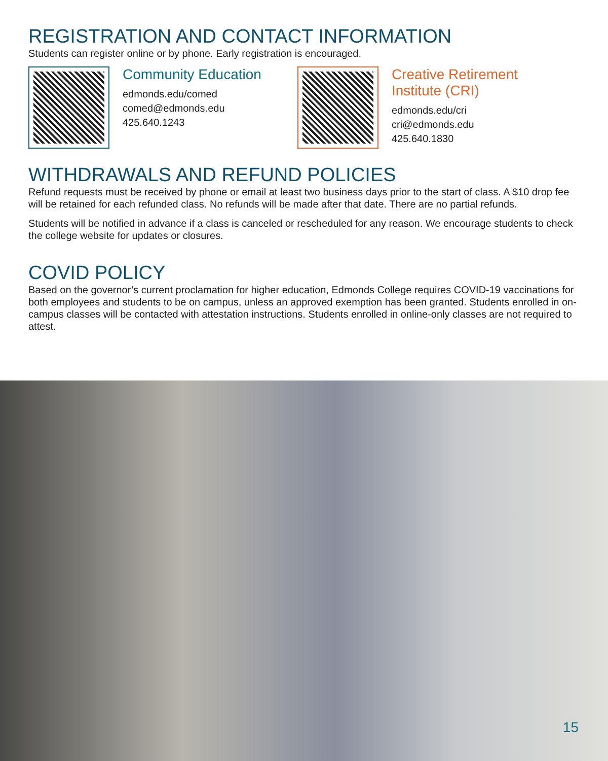REGISTRATION AND CONTACT INFORMATION
Students can register online or by phone. Early registration is encouraged.
Community Education
edmonds.edu/comed
comed@edmonds.edu
425.640.1243
Creative Retirement Institute (CRI)
edmonds.edu/cri
cri@edmonds.edu
425.640.1830
WITHDRAWALS AND REFUND POLICIES
Refund requests must be received by phone or email at least two business days prior to the start of class. A $10 drop fee will be retained for each refunded class. No refunds will be made after that date. There are no partial refunds.
Students will be notified in advance if a class is canceled or rescheduled for any reason. We encourage students to check the college website for updates or closures.
COVID POLICY
Based on the governor’s current proclamation for higher education, Edmonds College requires COVID-19 vaccinations for both employees and students to be on campus, unless an approved exemption has been granted. Students enrolled in on-campus classes will be contacted with attestation instructions. Students enrolled in online-only classes are not required to attest.
15